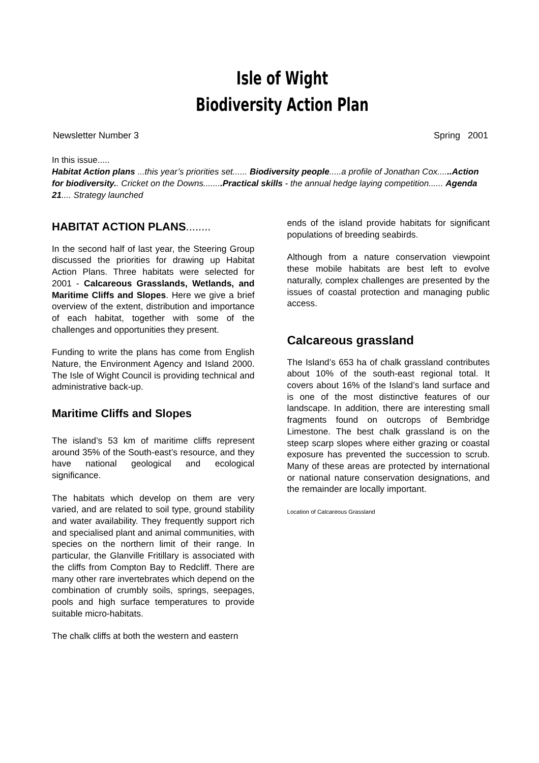Isle of Wight
Biodiversity Action Plan
Newsletter Number 3 Spring 2001
In this issue.....
Habitat Action plans ...this year’s priorities set...... Biodiversity people.....a profile of Jonathan Cox......Action for biodiversity.. Cricket on the Downs........Practical skills - the annual hedge laying competition...... Agenda 21.... Strategy launched
HABITAT ACTION PLANS........
In the second half of last year, the Steering Group discussed the priorities for drawing up Habitat Action Plans. Three habitats were selected for 2001 - Calcareous Grasslands, Wetlands, and Maritime Cliffs and Slopes. Here we give a brief overview of the extent, distribution and importance of each habitat, together with some of the challenges and opportunities they present.
Funding to write the plans has come from English Nature, the Environment Agency and Island 2000. The Isle of Wight Council is providing technical and administrative back-up.
Maritime Cliffs and Slopes
The island’s 53 km of maritime cliffs represent around 35% of the South-east’s resource, and they have national geological and ecological significance.
The habitats which develop on them are very varied, and are related to soil type, ground stability and water availability. They frequently support rich and specialised plant and animal communities, with species on the northern limit of their range. In particular, the Glanville Fritillary is associated with the cliffs from Compton Bay to Redcliff. There are many other rare invertebrates which depend on the combination of crumbly soils, springs, seepages, pools and high surface temperatures to provide suitable micro-habitats.
The chalk cliffs at both the western and eastern
ends of the island provide habitats for significant populations of breeding seabirds.
Although from a nature conservation viewpoint these mobile habitats are best left to evolve naturally, complex challenges are presented by the issues of coastal protection and managing public access.
Calcareous grassland
The Island’s 653 ha of chalk grassland contributes about 10% of the south-east regional total. It covers about 16% of the Island’s land surface and is one of the most distinctive features of our landscape. In addition, there are interesting small fragments found on outcrops of Bembridge Limestone. The best chalk grassland is on the steep scarp slopes where either grazing or coastal exposure has prevented the succession to scrub. Many of these areas are protected by international or national nature conservation designations, and the remainder are locally important.
Location of Calcareous Grassland